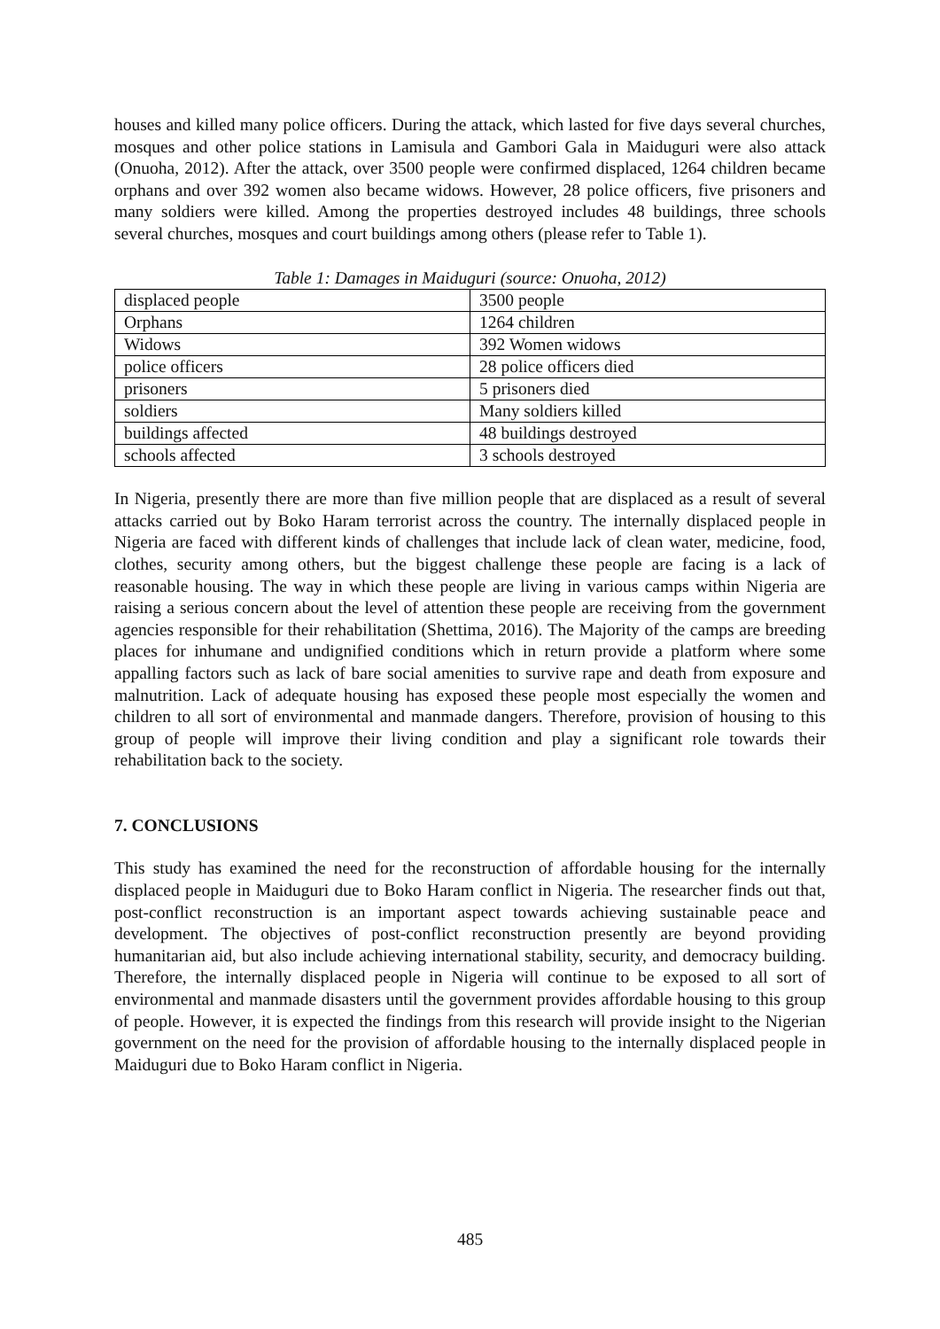houses and killed many police officers. During the attack, which lasted for five days several churches, mosques and other police stations in Lamisula and Gambori Gala in Maiduguri were also attack (Onuoha, 2012). After the attack, over 3500 people were confirmed displaced, 1264 children became orphans and over 392 women also became widows. However, 28 police officers, five prisoners and many soldiers were killed. Among the properties destroyed includes 48 buildings, three schools several churches, mosques and court buildings among others (please refer to Table 1).
Table 1: Damages in Maiduguri (source: Onuoha, 2012)
| displaced people | 3500 people |
| Orphans | 1264 children |
| Widows | 392 Women widows |
| police officers | 28 police officers died |
| prisoners | 5 prisoners died |
| soldiers | Many soldiers killed |
| buildings affected | 48 buildings destroyed |
| schools affected | 3 schools destroyed |
In Nigeria, presently there are more than five million people that are displaced as a result of several attacks carried out by Boko Haram terrorist across the country. The internally displaced people in Nigeria are faced with different kinds of challenges that include lack of clean water, medicine, food, clothes, security among others, but the biggest challenge these people are facing is a lack of reasonable housing. The way in which these people are living in various camps within Nigeria are raising a serious concern about the level of attention these people are receiving from the government agencies responsible for their rehabilitation (Shettima, 2016). The Majority of the camps are breeding places for inhumane and undignified conditions which in return provide a platform where some appalling factors such as lack of bare social amenities to survive rape and death from exposure and malnutrition. Lack of adequate housing has exposed these people most especially the women and children to all sort of environmental and manmade dangers. Therefore, provision of housing to this group of people will improve their living condition and play a significant role towards their rehabilitation back to the society.
7. CONCLUSIONS
This study has examined the need for the reconstruction of affordable housing for the internally displaced people in Maiduguri due to Boko Haram conflict in Nigeria. The researcher finds out that, post-conflict reconstruction is an important aspect towards achieving sustainable peace and development. The objectives of post-conflict reconstruction presently are beyond providing humanitarian aid, but also include achieving international stability, security, and democracy building. Therefore, the internally displaced people in Nigeria will continue to be exposed to all sort of environmental and manmade disasters until the government provides affordable housing to this group of people. However, it is expected the findings from this research will provide insight to the Nigerian government on the need for the provision of affordable housing to the internally displaced people in Maiduguri due to Boko Haram conflict in Nigeria.
485